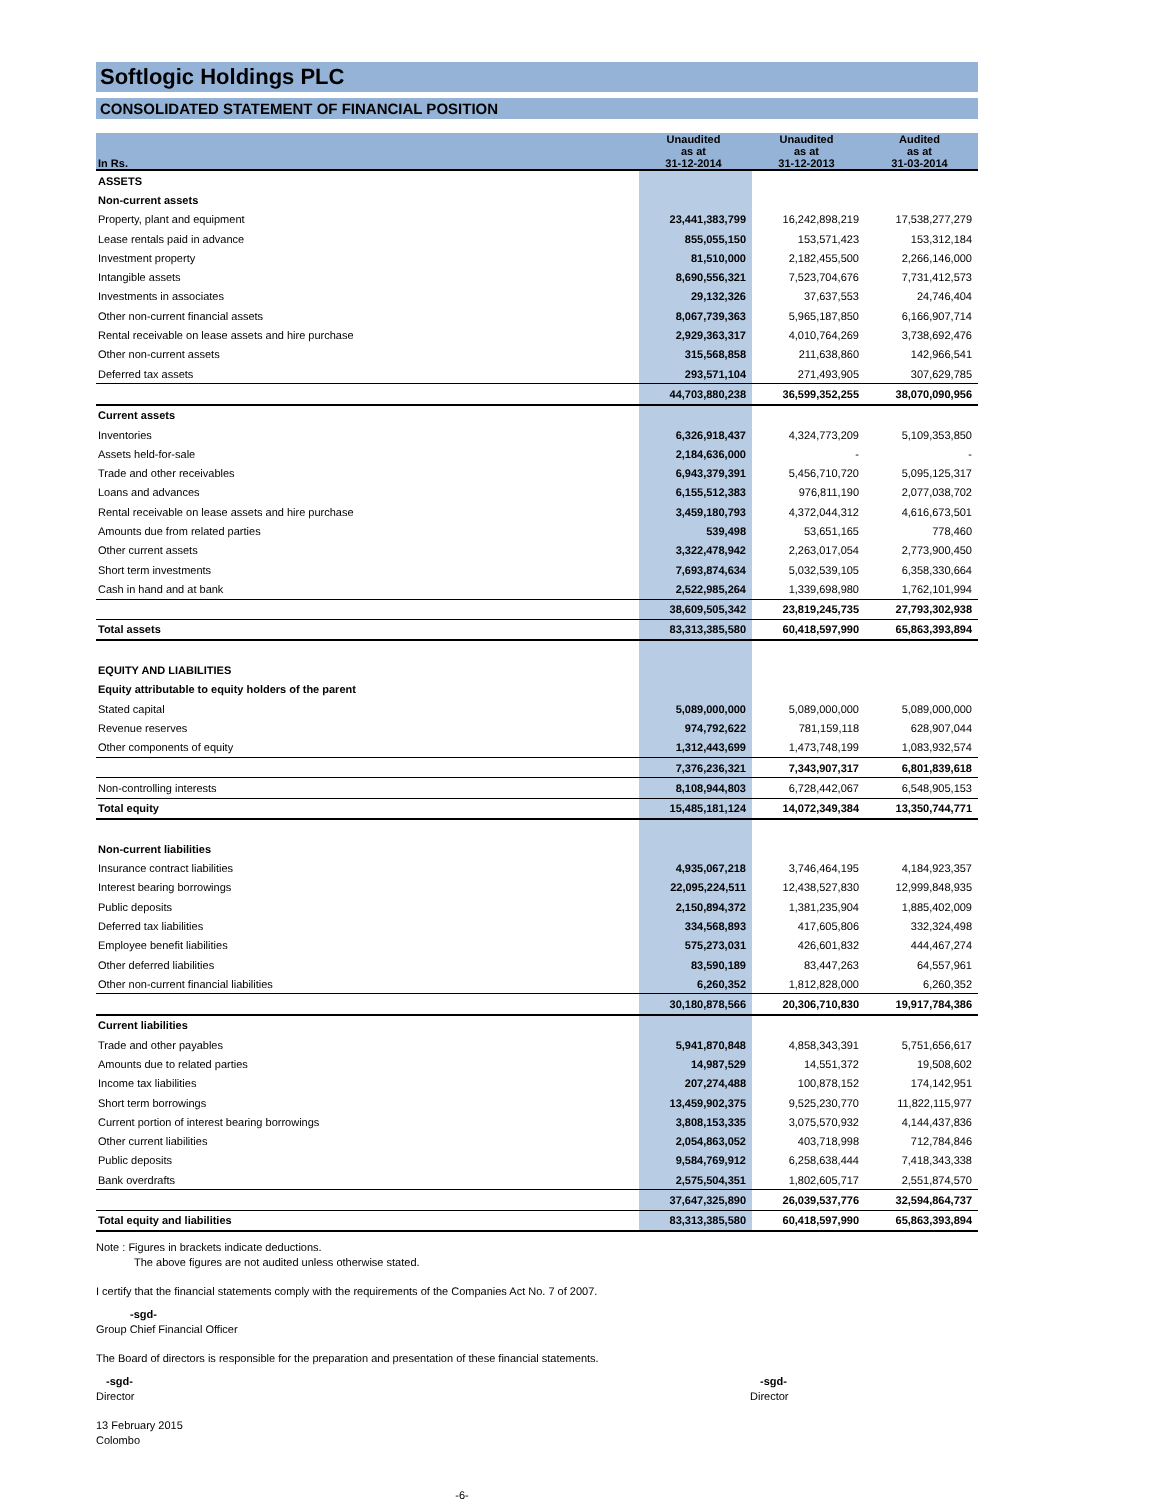Softlogic Holdings PLC
CONSOLIDATED STATEMENT OF FINANCIAL POSITION
| In Rs. | Unaudited as at 31-12-2014 | Unaudited as at 31-12-2013 | Audited as at 31-03-2014 |
| --- | --- | --- | --- |
| ASSETS | | | |
| Non-current assets | | | |
| Property, plant and equipment | 23,441,383,799 | 16,242,898,219 | 17,538,277,279 |
| Lease rentals paid in advance | 855,055,150 | 153,571,423 | 153,312,184 |
| Investment property | 81,510,000 | 2,182,455,500 | 2,266,146,000 |
| Intangible assets | 8,690,556,321 | 7,523,704,676 | 7,731,412,573 |
| Investments in associates | 29,132,326 | 37,637,553 | 24,746,404 |
| Other non-current financial assets | 8,067,739,363 | 5,965,187,850 | 6,166,907,714 |
| Rental receivable on lease assets and hire purchase | 2,929,363,317 | 4,010,764,269 | 3,738,692,476 |
| Other non-current assets | 315,568,858 | 211,638,860 | 142,966,541 |
| Deferred tax assets | 293,571,104 | 271,493,905 | 307,629,785 |
| | 44,703,880,238 | 36,599,352,255 | 38,070,090,956 |
| Current assets | | | |
| Inventories | 6,326,918,437 | 4,324,773,209 | 5,109,353,850 |
| Assets held-for-sale | 2,184,636,000 | - | - |
| Trade and other receivables | 6,943,379,391 | 5,456,710,720 | 5,095,125,317 |
| Loans and advances | 6,155,512,383 | 976,811,190 | 2,077,038,702 |
| Rental receivable on lease assets and hire purchase | 3,459,180,793 | 4,372,044,312 | 4,616,673,501 |
| Amounts due from related parties | 539,498 | 53,651,165 | 778,460 |
| Other current assets | 3,322,478,942 | 2,263,017,054 | 2,773,900,450 |
| Short term investments | 7,693,874,634 | 5,032,539,105 | 6,358,330,664 |
| Cash in hand and at bank | 2,522,985,264 | 1,339,698,980 | 1,762,101,994 |
| | 38,609,505,342 | 23,819,245,735 | 27,793,302,938 |
| Total assets | 83,313,385,580 | 60,418,597,990 | 65,863,393,894 |
| EQUITY AND LIABILITIES | | | |
| Equity attributable to equity holders of the parent | | | |
| Stated capital | 5,089,000,000 | 5,089,000,000 | 5,089,000,000 |
| Revenue reserves | 974,792,622 | 781,159,118 | 628,907,044 |
| Other components of equity | 1,312,443,699 | 1,473,748,199 | 1,083,932,574 |
| | 7,376,236,321 | 7,343,907,317 | 6,801,839,618 |
| Non-controlling interests | 8,108,944,803 | 6,728,442,067 | 6,548,905,153 |
| Total equity | 15,485,181,124 | 14,072,349,384 | 13,350,744,771 |
| Non-current liabilities | | | |
| Insurance contract liabilities | 4,935,067,218 | 3,746,464,195 | 4,184,923,357 |
| Interest bearing borrowings | 22,095,224,511 | 12,438,527,830 | 12,999,848,935 |
| Public deposits | 2,150,894,372 | 1,381,235,904 | 1,885,402,009 |
| Deferred tax liabilities | 334,568,893 | 417,605,806 | 332,324,498 |
| Employee benefit liabilities | 575,273,031 | 426,601,832 | 444,467,274 |
| Other deferred liabilities | 83,590,189 | 83,447,263 | 64,557,961 |
| Other non-current financial liabilities | 6,260,352 | 1,812,828,000 | 6,260,352 |
| | 30,180,878,566 | 20,306,710,830 | 19,917,784,386 |
| Current liabilities | | | |
| Trade and other payables | 5,941,870,848 | 4,858,343,391 | 5,751,656,617 |
| Amounts due to related parties | 14,987,529 | 14,551,372 | 19,508,602 |
| Income tax liabilities | 207,274,488 | 100,878,152 | 174,142,951 |
| Short term borrowings | 13,459,902,375 | 9,525,230,770 | 11,822,115,977 |
| Current portion of interest bearing borrowings | 3,808,153,335 | 3,075,570,932 | 4,144,437,836 |
| Other current liabilities | 2,054,863,052 | 403,718,998 | 712,784,846 |
| Public deposits | 9,584,769,912 | 6,258,638,444 | 7,418,343,338 |
| Bank overdrafts | 2,575,504,351 | 1,802,605,717 | 2,551,874,570 |
| | 37,647,325,890 | 26,039,537,776 | 32,594,864,737 |
| Total equity and liabilities | 83,313,385,580 | 60,418,597,990 | 65,863,393,894 |
Note : Figures in brackets indicate deductions.
The above figures are not audited unless otherwise stated.
I certify that the financial statements comply with the requirements of the Companies Act No. 7 of 2007.
-sgd-
Group Chief Financial Officer
The Board of directors is responsible for the preparation and presentation of these financial statements.
-sgd-
Director
-sgd-
Director
13 February 2015
Colombo
-6-